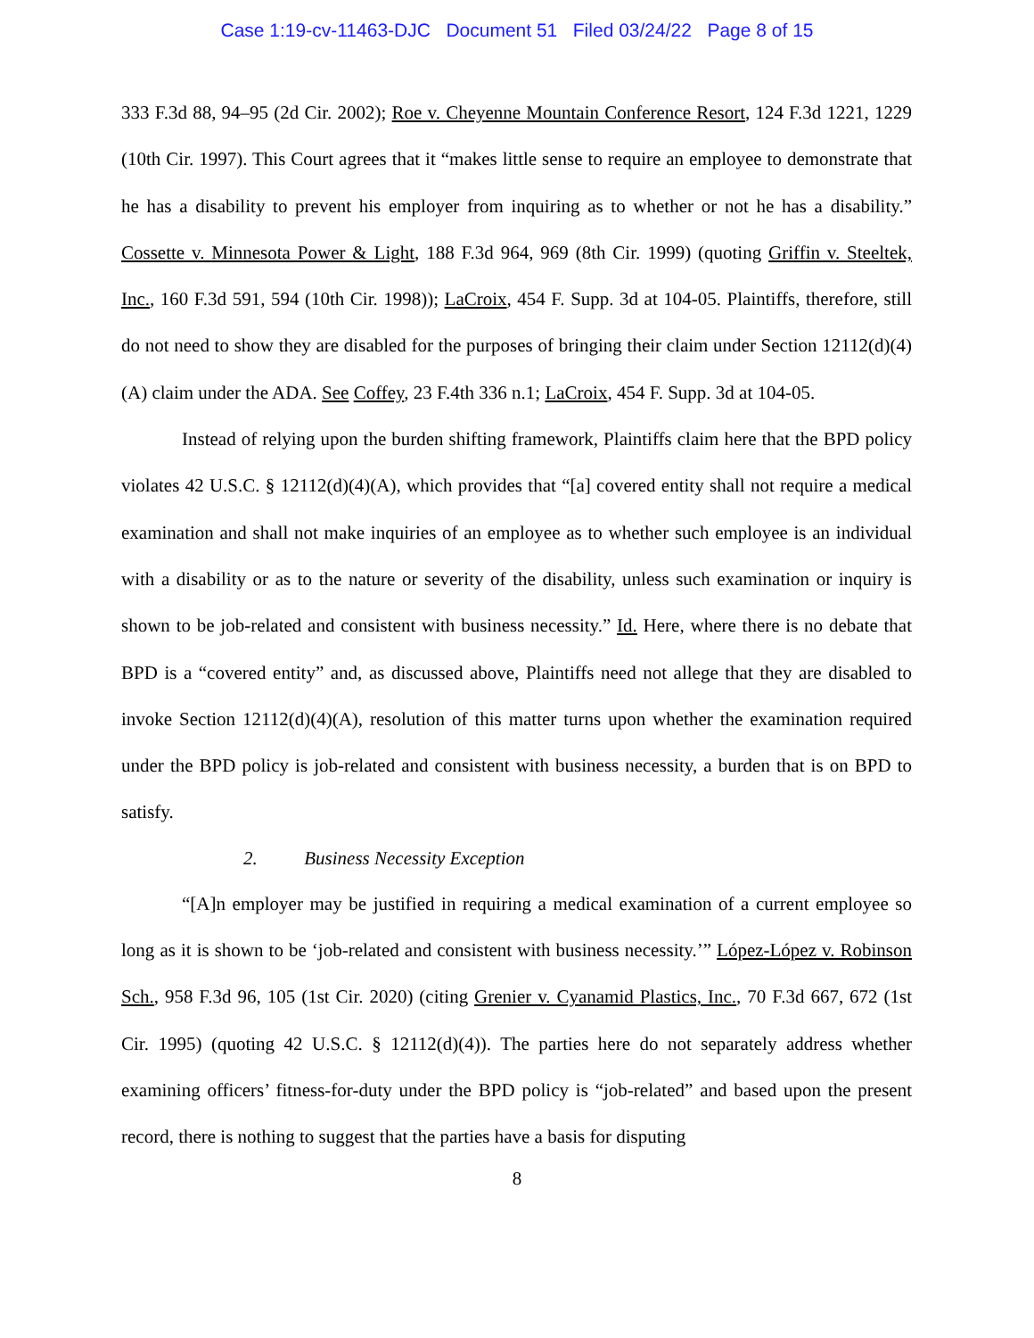Case 1:19-cv-11463-DJC Document 51 Filed 03/24/22 Page 8 of 15
333 F.3d 88, 94–95 (2d Cir. 2002); Roe v. Cheyenne Mountain Conference Resort, 124 F.3d 1221, 1229 (10th Cir. 1997). This Court agrees that it “makes little sense to require an employee to demonstrate that he has a disability to prevent his employer from inquiring as to whether or not he has a disability.” Cossette v. Minnesota Power & Light, 188 F.3d 964, 969 (8th Cir. 1999) (quoting Griffin v. Steeltek, Inc., 160 F.3d 591, 594 (10th Cir. 1998)); LaCroix, 454 F. Supp. 3d at 104-05. Plaintiffs, therefore, still do not need to show they are disabled for the purposes of bringing their claim under Section 12112(d)(4)(A) claim under the ADA. See Coffey, 23 F.4th 336 n.1; LaCroix, 454 F. Supp. 3d at 104-05.
Instead of relying upon the burden shifting framework, Plaintiffs claim here that the BPD policy violates 42 U.S.C. § 12112(d)(4)(A), which provides that “[a] covered entity shall not require a medical examination and shall not make inquiries of an employee as to whether such employee is an individual with a disability or as to the nature or severity of the disability, unless such examination or inquiry is shown to be job-related and consistent with business necessity.” Id. Here, where there is no debate that BPD is a “covered entity” and, as discussed above, Plaintiffs need not allege that they are disabled to invoke Section 12112(d)(4)(A), resolution of this matter turns upon whether the examination required under the BPD policy is job-related and consistent with business necessity, a burden that is on BPD to satisfy.
2. Business Necessity Exception
“[A]n employer may be justified in requiring a medical examination of a current employee so long as it is shown to be ‘job-related and consistent with business necessity.’” López-López v. Robinson Sch., 958 F.3d 96, 105 (1st Cir. 2020) (citing Grenier v. Cyanamid Plastics, Inc., 70 F.3d 667, 672 (1st Cir. 1995) (quoting 42 U.S.C. § 12112(d)(4)). The parties here do not separately address whether examining officers’ fitness-for-duty under the BPD policy is “job-related” and based upon the present record, there is nothing to suggest that the parties have a basis for disputing
8